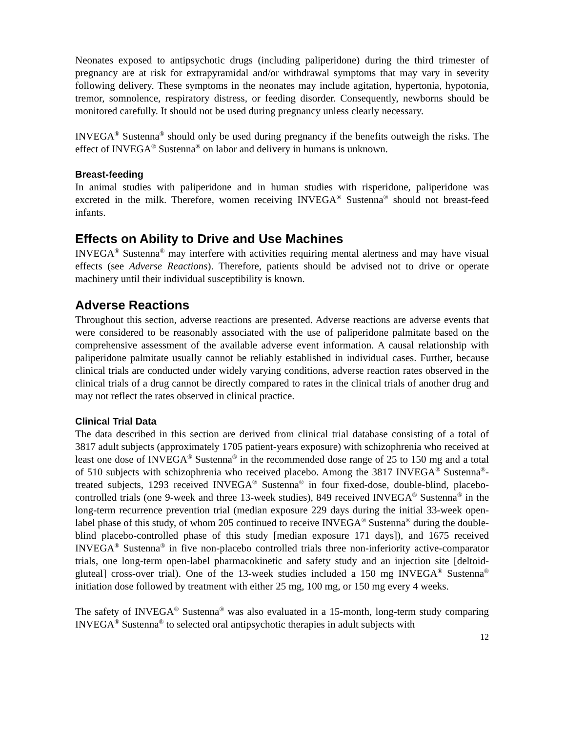Neonates exposed to antipsychotic drugs (including paliperidone) during the third trimester of pregnancy are at risk for extrapyramidal and/or withdrawal symptoms that may vary in severity following delivery. These symptoms in the neonates may include agitation, hypertonia, hypotonia, tremor, somnolence, respiratory distress, or feeding disorder. Consequently, newborns should be monitored carefully. It should not be used during pregnancy unless clearly necessary.
INVEGA<sup>®</sup> Sustenna<sup>®</sup> should only be used during pregnancy if the benefits outweigh the risks. The effect of INVEGA<sup>®</sup> Sustenna<sup>®</sup> on labor and delivery in humans is unknown.
Breast-feeding
In animal studies with paliperidone and in human studies with risperidone, paliperidone was excreted in the milk. Therefore, women receiving INVEGA<sup>®</sup> Sustenna<sup>®</sup> should not breast-feed infants.
Effects on Ability to Drive and Use Machines
INVEGA<sup>®</sup> Sustenna<sup>®</sup> may interfere with activities requiring mental alertness and may have visual effects (see Adverse Reactions). Therefore, patients should be advised not to drive or operate machinery until their individual susceptibility is known.
Adverse Reactions
Throughout this section, adverse reactions are presented. Adverse reactions are adverse events that were considered to be reasonably associated with the use of paliperidone palmitate based on the comprehensive assessment of the available adverse event information. A causal relationship with paliperidone palmitate usually cannot be reliably established in individual cases. Further, because clinical trials are conducted under widely varying conditions, adverse reaction rates observed in the clinical trials of a drug cannot be directly compared to rates in the clinical trials of another drug and may not reflect the rates observed in clinical practice.
Clinical Trial Data
The data described in this section are derived from clinical trial database consisting of a total of 3817 adult subjects (approximately 1705 patient-years exposure) with schizophrenia who received at least one dose of INVEGA<sup>®</sup> Sustenna<sup>®</sup> in the recommended dose range of 25 to 150 mg and a total of 510 subjects with schizophrenia who received placebo. Among the 3817 INVEGA<sup>®</sup> Sustenna<sup>®</sup>-treated subjects, 1293 received INVEGA<sup>®</sup> Sustenna<sup>®</sup> in four fixed-dose, double-blind, placebo-controlled trials (one 9-week and three 13-week studies), 849 received INVEGA<sup>®</sup> Sustenna<sup>®</sup> in the long-term recurrence prevention trial (median exposure 229 days during the initial 33-week open-label phase of this study, of whom 205 continued to receive INVEGA<sup>®</sup> Sustenna<sup>®</sup> during the double-blind placebo-controlled phase of this study [median exposure 171 days]), and 1675 received INVEGA<sup>®</sup> Sustenna<sup>®</sup> in five non-placebo controlled trials three non-inferiority active-comparator trials, one long-term open-label pharmacokinetic and safety study and an injection site [deltoid-gluteal] cross-over trial). One of the 13-week studies included a 150 mg INVEGA<sup>®</sup> Sustenna<sup>®</sup> initiation dose followed by treatment with either 25 mg, 100 mg, or 150 mg every 4 weeks.
The safety of INVEGA<sup>®</sup> Sustenna<sup>®</sup> was also evaluated in a 15-month, long-term study comparing INVEGA<sup>®</sup> Sustenna<sup>®</sup> to selected oral antipsychotic therapies in adult subjects with
12